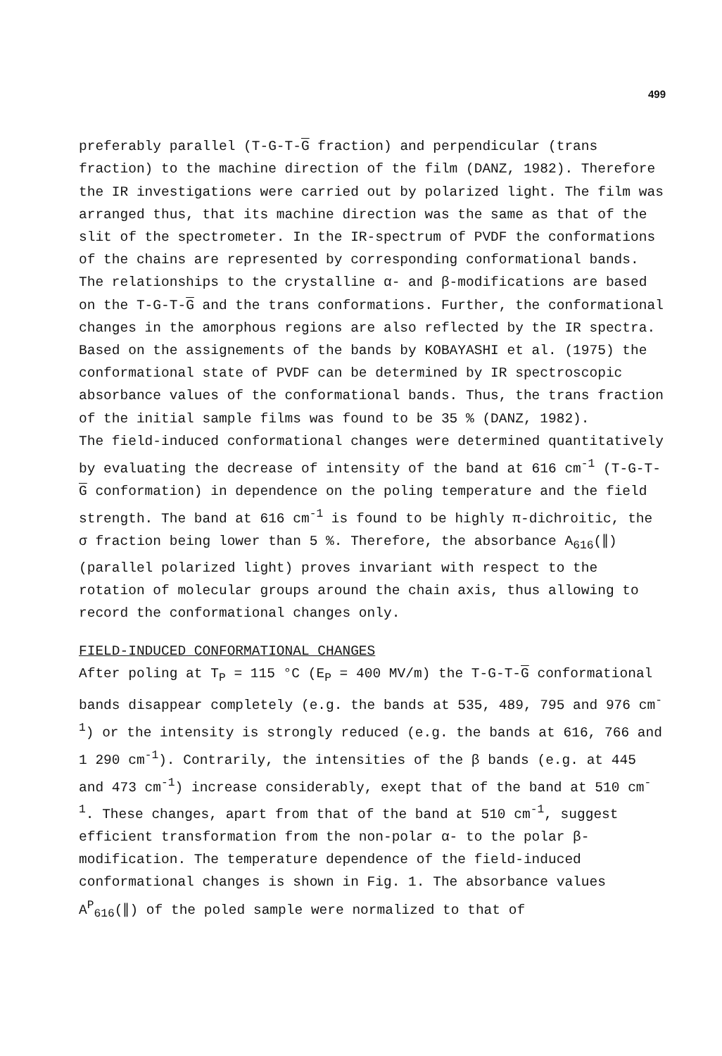499
preferably parallel (T-G-T-G fraction) and perpendicular (trans fraction) to the machine direction of the film (DANZ, 1982). Therefore the IR investigations were carried out by polarized light. The film was arranged thus, that its machine direction was the same as that of the slit of the spectrometer. In the IR-spectrum of PVDF the conformations of the chains are represented by corresponding conformational bands. The relationships to the crystalline α- and β-modifications are based on the T-G-T-G and the trans conformations. Further, the conformational changes in the amorphous regions are also reflected by the IR spectra.
Based on the assignements of the bands by KOBAYASHI et al. (1975) the conformational state of PVDF can be determined by IR spectroscopic absorbance values of the conformational bands. Thus, the trans fraction of the initial sample films was found to be 35 % (DANZ, 1982).
The field-induced conformational changes were determined quantitatively by evaluating the decrease of intensity of the band at 616 cm<sup>-1</sup> (T-G-T-G conformation) in dependence on the poling temperature and the field strength. The band at 616 cm<sup>-1</sup> is found to be highly π-dichroitic, the σ fraction being lower than 5 %. Therefore, the absorbance A<sub>616</sub>(∥) (parallel polarized light) proves invariant with respect to the rotation of molecular groups around the chain axis, thus allowing to record the conformational changes only.
FIELD-INDUCED CONFORMATIONAL CHANGES
After poling at T<sub>P</sub> = 115 °C (E<sub>P</sub> = 400 MV/m) the T-G-T-G conformational bands disappear completely (e.g. the bands at 535, 489, 795 and 976 cm<sup>-1</sup>) or the intensity is strongly reduced (e.g. the bands at 616, 766 and 1 290 cm<sup>-1</sup>). Contrarily, the intensities of the β bands (e.g. at 445 and 473 cm<sup>-1</sup>) increase considerably, exept that of the band at 510 cm<sup>-1</sup>. These changes, apart from that of the band at 510 cm<sup>-1</sup>, suggest efficient transformation from the non-polar α- to the polar β-modification. The temperature dependence of the field-induced conformational changes is shown in Fig. 1. The absorbance values A<sup>P</sup><sub>616</sub>(∥) of the poled sample were normalized to that of